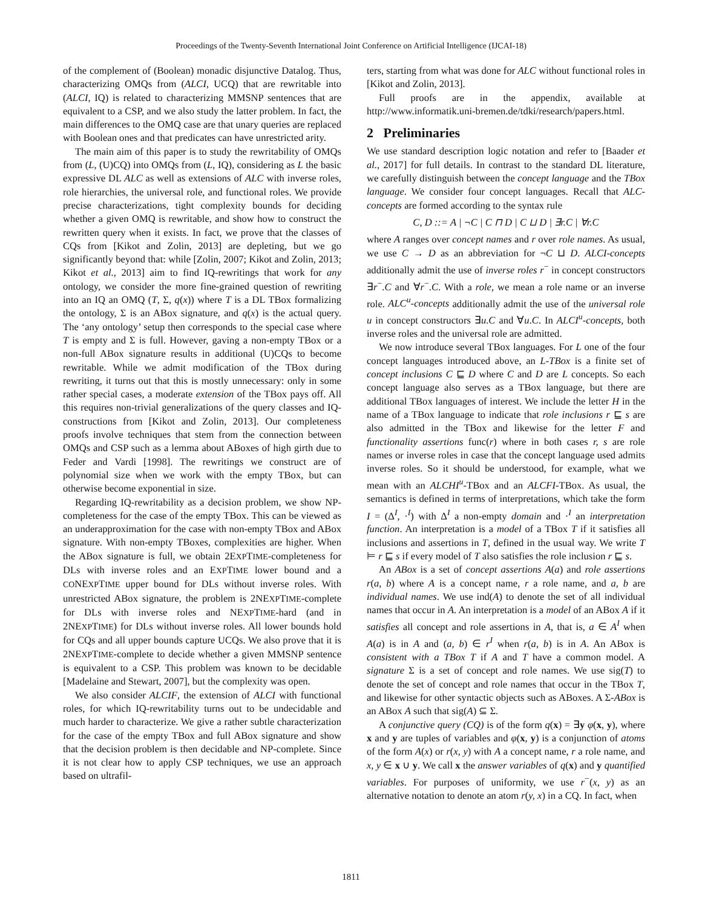Proceedings of the Twenty-Seventh International Joint Conference on Artificial Intelligence (IJCAI-18)
of the complement of (Boolean) monadic disjunctive Datalog. Thus, characterizing OMQs from (ALCI, UCQ) that are rewritable into (ALCI, IQ) is related to characterizing MMSNP sentences that are equivalent to a CSP, and we also study the latter problem. In fact, the main differences to the OMQ case are that unary queries are replaced with Boolean ones and that predicates can have unrestricted arity.
The main aim of this paper is to study the rewritability of OMQs from (L, (U)CQ) into OMQs from (L, IQ), considering as L the basic expressive DL ALC as well as extensions of ALC with inverse roles, role hierarchies, the universal role, and functional roles. We provide precise characterizations, tight complexity bounds for deciding whether a given OMQ is rewritable, and show how to construct the rewritten query when it exists. In fact, we prove that the classes of CQs from [Kikot and Zolin, 2013] are depleting, but we go significantly beyond that: while [Zolin, 2007; Kikot and Zolin, 2013; Kikot et al., 2013] aim to find IQ-rewritings that work for any ontology, we consider the more fine-grained question of rewriting into an IQ an OMQ (T, Σ, q(x)) where T is a DL TBox formalizing the ontology, Σ is an ABox signature, and q(x) is the actual query. The ‘any ontology’ setup then corresponds to the special case where T is empty and Σ is full. However, gaving a non-empty TBox or a non-full ABox signature results in additional (U)CQs to become rewritable. While we admit modification of the TBox during rewriting, it turns out that this is mostly unnecessary: only in some rather special cases, a moderate extension of the TBox pays off. All this requires non-trivial generalizations of the query classes and IQ-constructions from [Kikot and Zolin, 2013]. Our completeness proofs involve techniques that stem from the connection between OMQs and CSP such as a lemma about ABoxes of high girth due to Feder and Vardi [1998]. The rewritings we construct are of polynomial size when we work with the empty TBox, but can otherwise become exponential in size.
Regarding IQ-rewritability as a decision problem, we show NP-completeness for the case of the empty TBox. This can be viewed as an underapproximation for the case with non-empty TBox and ABox signature. With non-empty TBoxes, complexities are higher. When the ABox signature is full, we obtain 2EXPTIME-completeness for DLs with inverse roles and an EXPTIME lower bound and a CONEXPTIME upper bound for DLs without inverse roles. With unrestricted ABox signature, the problem is 2NEXPTIME-complete for DLs with inverse roles and NEXPTIME-hard (and in 2NEXPTIME) for DLs without inverse roles. All lower bounds hold for CQs and all upper bounds capture UCQs. We also prove that it is 2NEXPTIME-complete to decide whether a given MMSNP sentence is equivalent to a CSP. This problem was known to be decidable [Madelaine and Stewart, 2007], but the complexity was open.
We also consider ALCIF, the extension of ALCI with functional roles, for which IQ-rewritability turns out to be undecidable and much harder to characterize. We give a rather subtle characterization for the case of the empty TBox and full ABox signature and show that the decision problem is then decidable and NP-complete. Since it is not clear how to apply CSP techniques, we use an approach based on ultrafil-
ters, starting from what was done for ALC without functional roles in [Kikot and Zolin, 2013].
Full proofs are in the appendix, available at http://www.informatik.uni-bremen.de/tdki/research/papers.html.
2 Preliminaries
We use standard description logic notation and refer to [Baader et al., 2017] for full details. In contrast to the standard DL literature, we carefully distinguish between the concept language and the TBox language. We consider four concept languages. Recall that ALC-concepts are formed according to the syntax rule
C, D ::= A | ¬C | C ⊓ D | C ⊔ D | ∃r.C | ∀r.C
where A ranges over concept names and r over role names. As usual, we use C → D as an abbreviation for ¬C ⊔ D. ALCI-concepts additionally admit the use of inverse roles r<sup>−</sup> in concept constructors ∃r<sup>−</sup>.C and ∀r<sup>−</sup>.C. With a role, we mean a role name or an inverse role. ALC<sup>u</sup>-concepts additionally admit the use of the universal role u in concept constructors ∃u.C and ∀u.C. In ALCI<sup>u</sup>-concepts, both inverse roles and the universal role are admitted.
We now introduce several TBox languages. For L one of the four concept languages introduced above, an L-TBox is a finite set of concept inclusions C ⊑ D where C and D are L concepts. So each concept language also serves as a TBox language, but there are additional TBox languages of interest. We include the letter H in the name of a TBox language to indicate that role inclusions r ⊑ s are also admitted in the TBox and likewise for the letter F and functionality assertions func(r) where in both cases r, s are role names or inverse roles in case that the concept language used admits inverse roles. So it should be understood, for example, what we mean with an ALCHI<sup>u</sup>-TBox and an ALCFI-TBox. As usual, the semantics is defined in terms of interpretations, which take the form I = (Δ<sup>I</sup>, ·<sup>I</sup>) with Δ<sup>I</sup> a non-empty domain and ·<sup>I</sup> an interpretation function. An interpretation is a model of a TBox T if it satisfies all inclusions and assertions in T, defined in the usual way. We write T ⊨ r ⊑ s if every model of T also satisfies the role inclusion r ⊑ s.
An ABox is a set of concept assertions A(a) and role assertions r(a, b) where A is a concept name, r a role name, and a, b are individual names. We use ind(A) to denote the set of all individual names that occur in A. An interpretation is a model of an ABox A if it satisfies all concept and role assertions in A, that is, a ∈ A<sup>I</sup> when A(a) is in A and (a, b) ∈ r<sup>I</sup> when r(a, b) is in A. An ABox is consistent with a TBox T if A and T have a common model. A signature Σ is a set of concept and role names. We use sig(T) to denote the set of concept and role names that occur in the TBox T, and likewise for other syntactic objects such as ABoxes. A Σ-ABox is an ABox A such that sig(A) ⊆ Σ.
A conjunctive query (CQ) is of the form q(x) = ∃y φ(x, y), where x and y are tuples of variables and φ(x, y) is a conjunction of atoms of the form A(x) or r(x, y) with A a concept name, r a role name, and x, y ∈ x ∪ y. We call x the answer variables of q(x) and y quantified variables. For purposes of uniformity, we use r<sup>−</sup>(x, y) as an alternative notation to denote an atom r(y, x) in a CQ. In fact, when
1811